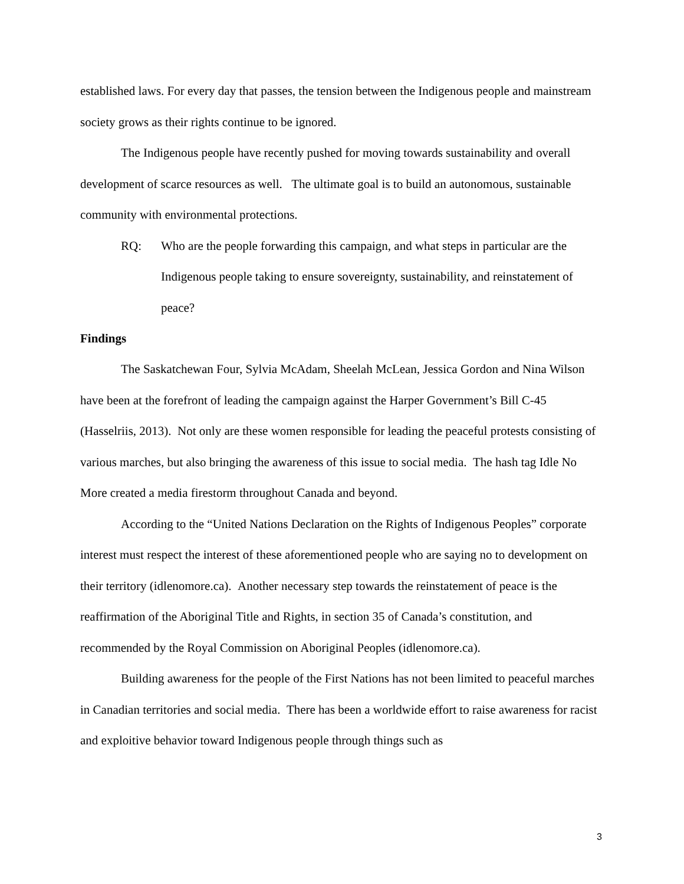established laws. For every day that passes, the tension between the Indigenous people and mainstream society grows as their rights continue to be ignored.
The Indigenous people have recently pushed for moving towards sustainability and overall development of scarce resources as well. The ultimate goal is to build an autonomous, sustainable community with environmental protections.
RQ: Who are the people forwarding this campaign, and what steps in particular are the Indigenous people taking to ensure sovereignty, sustainability, and reinstatement of peace?
Findings
The Saskatchewan Four, Sylvia McAdam, Sheelah McLean, Jessica Gordon and Nina Wilson have been at the forefront of leading the campaign against the Harper Government’s Bill C-45 (Hasselriis, 2013). Not only are these women responsible for leading the peaceful protests consisting of various marches, but also bringing the awareness of this issue to social media. The hash tag Idle No More created a media firestorm throughout Canada and beyond.
According to the “United Nations Declaration on the Rights of Indigenous Peoples” corporate interest must respect the interest of these aforementioned people who are saying no to development on their territory (idlenomore.ca). Another necessary step towards the reinstatement of peace is the reaffirmation of the Aboriginal Title and Rights, in section 35 of Canada’s constitution, and recommended by the Royal Commission on Aboriginal Peoples (idlenomore.ca).
Building awareness for the people of the First Nations has not been limited to peaceful marches in Canadian territories and social media. There has been a worldwide effort to raise awareness for racist and exploitive behavior toward Indigenous people through things such as
3